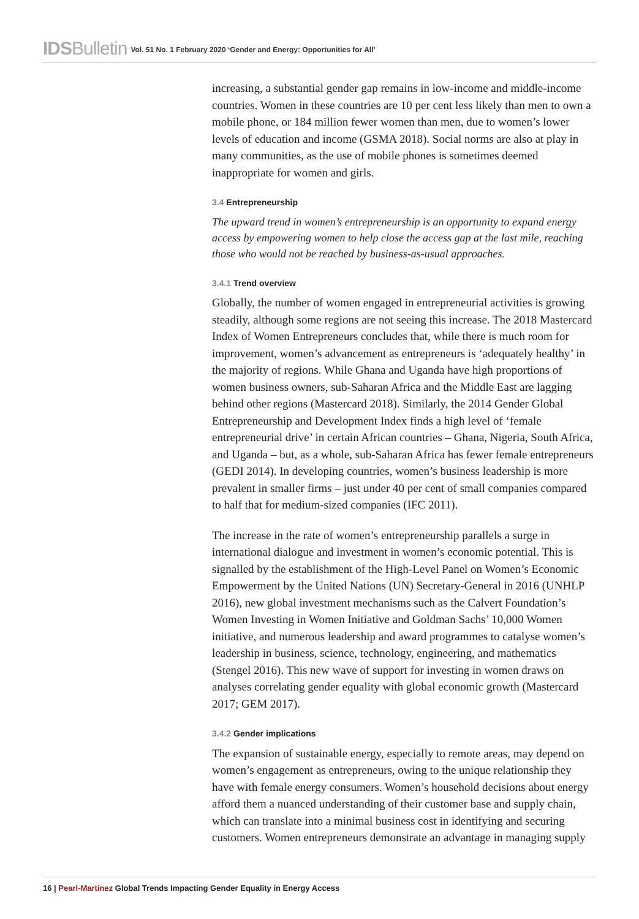IDSBulletin Vol. 51 No. 1 February 2020 ‘Gender and Energy: Opportunities for All’
increasing, a substantial gender gap remains in low-income and middle-income countries. Women in these countries are 10 per cent less likely than men to own a mobile phone, or 184 million fewer women than men, due to women’s lower levels of education and income (GSMA 2018). Social norms are also at play in many communities, as the use of mobile phones is sometimes deemed inappropriate for women and girls.
3.4 Entrepreneurship
The upward trend in women’s entrepreneurship is an opportunity to expand energy access by empowering women to help close the access gap at the last mile, reaching those who would not be reached by business-as-usual approaches.
3.4.1 Trend overview
Globally, the number of women engaged in entrepreneurial activities is growing steadily, although some regions are not seeing this increase. The 2018 Mastercard Index of Women Entrepreneurs concludes that, while there is much room for improvement, women’s advancement as entrepreneurs is ‘adequately healthy’ in the majority of regions. While Ghana and Uganda have high proportions of women business owners, sub-Saharan Africa and the Middle East are lagging behind other regions (Mastercard 2018). Similarly, the 2014 Gender Global Entrepreneurship and Development Index finds a high level of ‘female entrepreneurial drive’ in certain African countries – Ghana, Nigeria, South Africa, and Uganda – but, as a whole, sub-Saharan Africa has fewer female entrepreneurs (GEDI 2014). In developing countries, women’s business leadership is more prevalent in smaller firms – just under 40 per cent of small companies compared to half that for medium-sized companies (IFC 2011).
The increase in the rate of women’s entrepreneurship parallels a surge in international dialogue and investment in women’s economic potential. This is signalled by the establishment of the High-Level Panel on Women’s Economic Empowerment by the United Nations (UN) Secretary-General in 2016 (UNHLP 2016), new global investment mechanisms such as the Calvert Foundation’s Women Investing in Women Initiative and Goldman Sachs’ 10,000 Women initiative, and numerous leadership and award programmes to catalyse women’s leadership in business, science, technology, engineering, and mathematics (Stengel 2016). This new wave of support for investing in women draws on analyses correlating gender equality with global economic growth (Mastercard 2017; GEM 2017).
3.4.2 Gender implications
The expansion of sustainable energy, especially to remote areas, may depend on women’s engagement as entrepreneurs, owing to the unique relationship they have with female energy consumers. Women’s household decisions about energy afford them a nuanced understanding of their customer base and supply chain, which can translate into a minimal business cost in identifying and securing customers. Women entrepreneurs demonstrate an advantage in managing supply
16 | Pearl-Martinez Global Trends Impacting Gender Equality in Energy Access